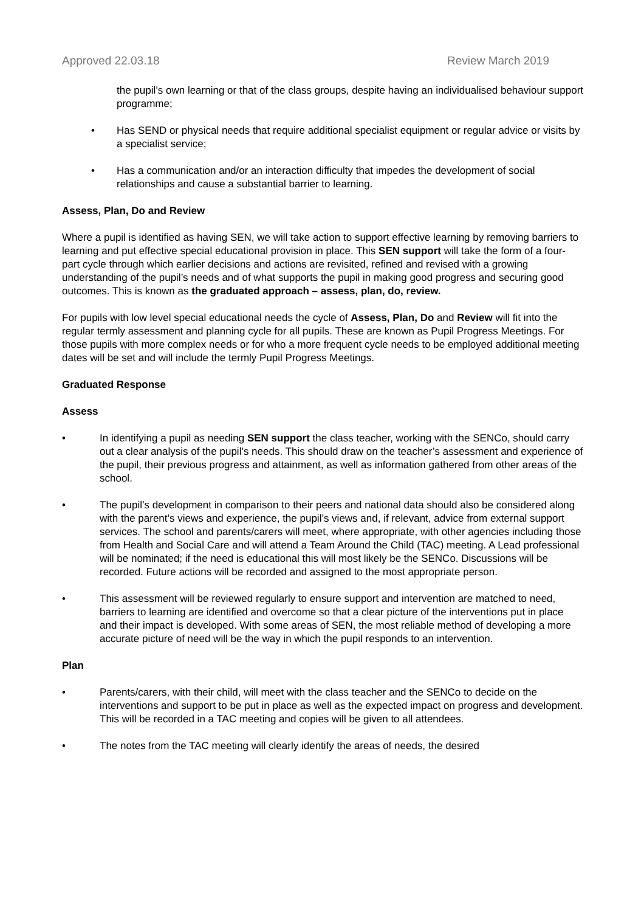Approved 22.03.18 Review March 2019
the pupil’s own learning or that of the class groups, despite having an individualised behaviour support programme;
• Has SEND or physical needs that require additional specialist equipment or regular advice or visits by a specialist service;
• Has a communication and/or an interaction difficulty that impedes the development of social relationships and cause a substantial barrier to learning.
Assess, Plan, Do and Review
Where a pupil is identified as having SEN, we will take action to support effective learning by removing barriers to learning and put effective special educational provision in place. This SEN support will take the form of a four-part cycle through which earlier decisions and actions are revisited, refined and revised with a growing understanding of the pupil’s needs and of what supports the pupil in making good progress and securing good outcomes. This is known as the graduated approach – assess, plan, do, review.
For pupils with low level special educational needs the cycle of Assess, Plan, Do and Review will fit into the regular termly assessment and planning cycle for all pupils. These are known as Pupil Progress Meetings. For those pupils with more complex needs or for who a more frequent cycle needs to be employed additional meeting dates will be set and will include the termly Pupil Progress Meetings.
Graduated Response
Assess
• In identifying a pupil as needing SEN support the class teacher, working with the SENCo, should carry out a clear analysis of the pupil’s needs. This should draw on the teacher’s assessment and experience of the pupil, their previous progress and attainment, as well as information gathered from other areas of the school.
• The pupil’s development in comparison to their peers and national data should also be considered along with the parent’s views and experience, the pupil’s views and, if relevant, advice from external support services. The school and parents/carers will meet, where appropriate, with other agencies including those from Health and Social Care and will attend a Team Around the Child (TAC) meeting. A Lead professional will be nominated; if the need is educational this will most likely be the SENCo. Discussions will be recorded. Future actions will be recorded and assigned to the most appropriate person.
• This assessment will be reviewed regularly to ensure support and intervention are matched to need, barriers to learning are identified and overcome so that a clear picture of the interventions put in place and their impact is developed. With some areas of SEN, the most reliable method of developing a more accurate picture of need will be the way in which the pupil responds to an intervention.
Plan
• Parents/carers, with their child, will meet with the class teacher and the SENCo to decide on the interventions and support to be put in place as well as the expected impact on progress and development. This will be recorded in a TAC meeting and copies will be given to all attendees.
• The notes from the TAC meeting will clearly identify the areas of needs, the desired